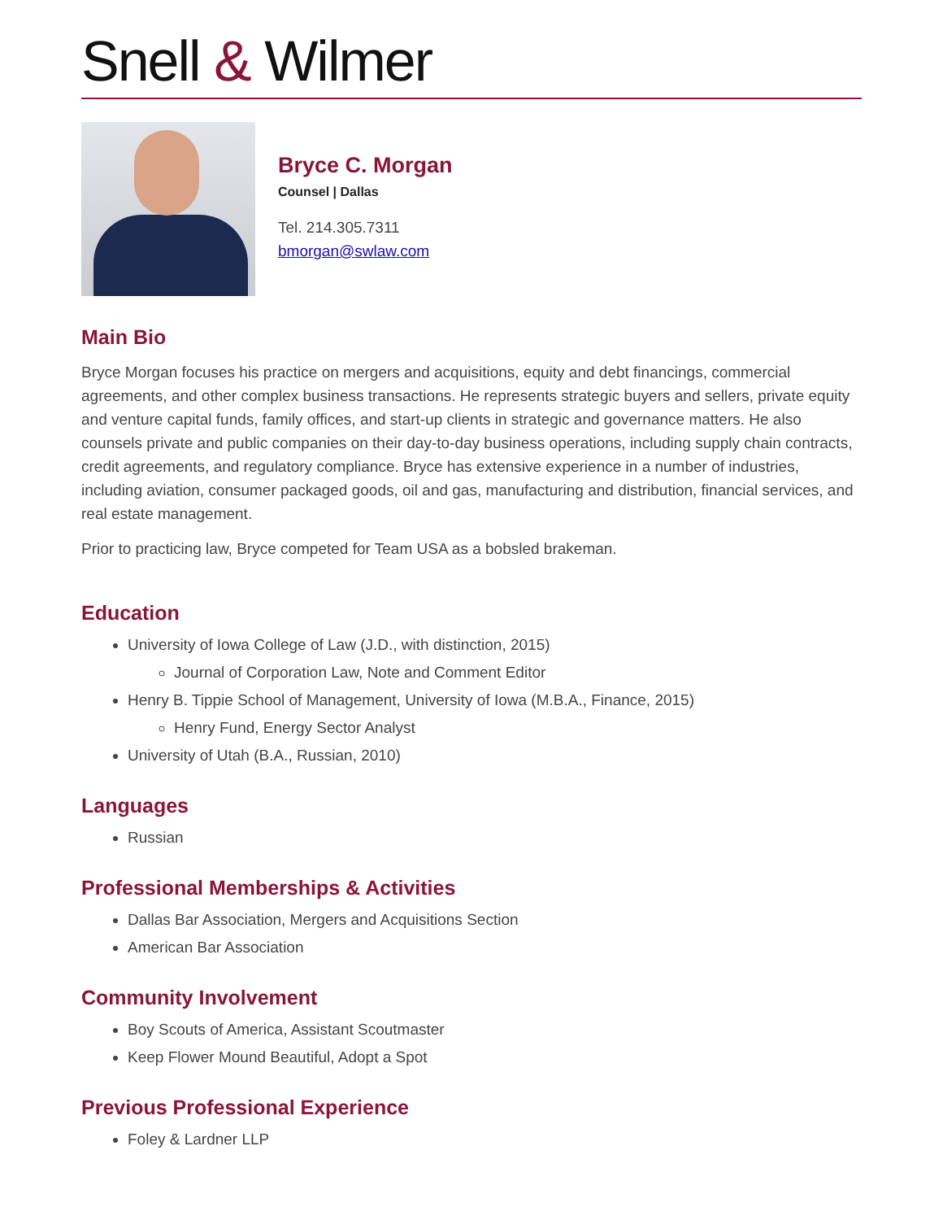Snell & Wilmer
Bryce C. Morgan
Counsel | Dallas
Tel. 214.305.7311
bmorgan@swlaw.com
Main Bio
Bryce Morgan focuses his practice on mergers and acquisitions, equity and debt financings, commercial agreements, and other complex business transactions. He represents strategic buyers and sellers, private equity and venture capital funds, family offices, and start-up clients in strategic and governance matters. He also counsels private and public companies on their day-to-day business operations, including supply chain contracts, credit agreements, and regulatory compliance. Bryce has extensive experience in a number of industries, including aviation, consumer packaged goods, oil and gas, manufacturing and distribution, financial services, and real estate management.
Prior to practicing law, Bryce competed for Team USA as a bobsled brakeman.
Education
University of Iowa College of Law (J.D., with distinction, 2015)
Journal of Corporation Law, Note and Comment Editor
Henry B. Tippie School of Management, University of Iowa (M.B.A., Finance, 2015)
Henry Fund, Energy Sector Analyst
University of Utah (B.A., Russian, 2010)
Languages
Russian
Professional Memberships & Activities
Dallas Bar Association, Mergers and Acquisitions Section
American Bar Association
Community Involvement
Boy Scouts of America, Assistant Scoutmaster
Keep Flower Mound Beautiful, Adopt a Spot
Previous Professional Experience
Foley & Lardner LLP